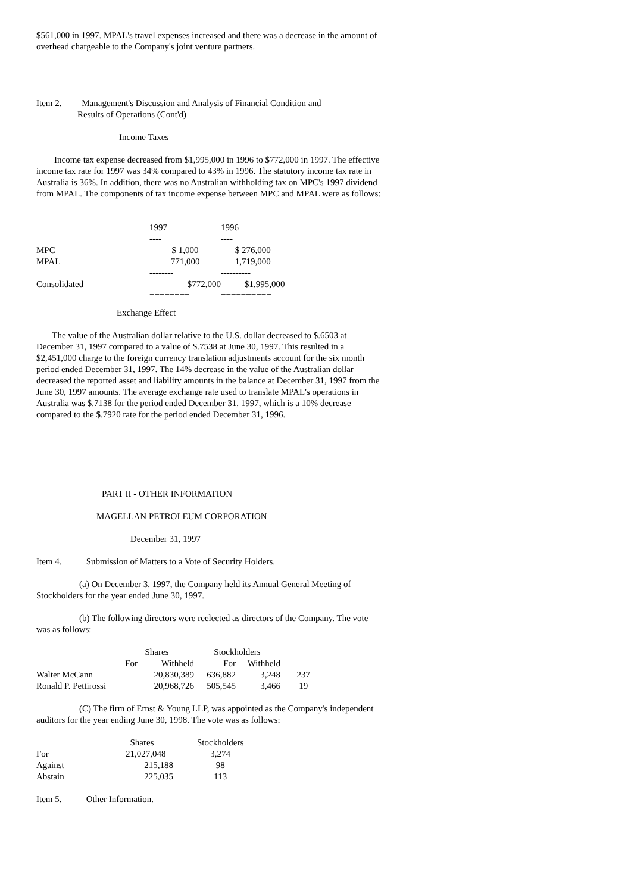$561,000 in 1997. MPAL's travel expenses increased and there was a decrease in the amount of overhead chargeable to the Company's joint venture partners.
Item 2. Management's Discussion and Analysis of Financial Condition and
Results of Operations (Cont'd)
Income Taxes
Income tax expense decreased from $1,995,000 in 1996 to $772,000 in 1997. The effective income tax rate for 1997 was 34% compared to 43% in 1996. The statutory income tax rate in Australia is 36%. In addition, there was no Australian withholding tax on MPC's 1997 dividend from MPAL. The components of tax income expense between MPC and MPAL were as follows:
| | 1997 | 1996 |
| | ---- | ---- |
| MPC | $ 1,000 | $ 276,000 |
| MPAL | 771,000 | 1,719,000 |
| | -------- | ---------- |
| Consolidated | $772,000 | $1,995,000 |
| | ======== | ========== |
Exchange Effect
The value of the Australian dollar relative to the U.S. dollar decreased to $.6503 at December 31, 1997 compared to a value of $.7538 at June 30, 1997. This resulted in a $2,451,000 charge to the foreign currency translation adjustments account for the six month period ended December 31, 1997. The 14% decrease in the value of the Australian dollar decreased the reported asset and liability amounts in the balance at December 31, 1997 from the June 30, 1997 amounts. The average exchange rate used to translate MPAL's operations in Australia was $.7138 for the period ended December 31, 1997, which is a 10% decrease compared to the $.7920 rate for the period ended December 31, 1996.
PART II - OTHER INFORMATION
MAGELLAN PETROLEUM CORPORATION
December 31, 1997
Item 4. Submission of Matters to a Vote of Security Holders.
(a) On December 3, 1997, the Company held its Annual General Meeting of Stockholders for the year ended June 30, 1997.
(b) The following directors were reelected as directors of the Company. The vote was as follows:
| | Shares | | Stockholders | | |
| | For | Withheld | For | Withheld | |
| Walter McCann | | 20,830,389 | 636,882 | 3,248 | 237 |
| Ronald P. Pettirossi | | 20,968,726 | 505,545 | 3,466 | 19 |
(C) The firm of Ernst & Young LLP, was appointed as the Company's independent auditors for the year ending June 30, 1998. The vote was as follows:
| | Shares | Stockholders |
| For | 21,027,048 | 3,274 |
| Against | 215,188 | 98 |
| Abstain | 225,035 | 113 |
Item 5. Other Information.